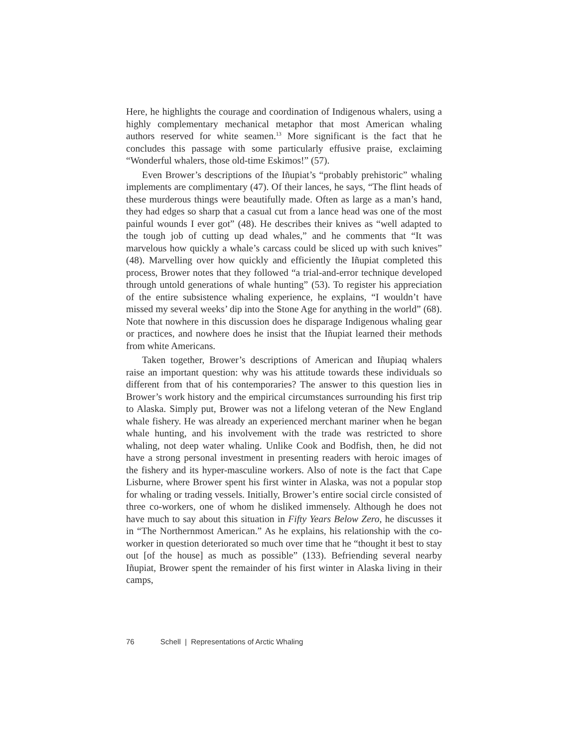Here, he highlights the courage and coordination of Indigenous whalers, using a highly complementary mechanical metaphor that most American whaling authors reserved for white seamen.<sup>13</sup> More significant is the fact that he concludes this passage with some particularly effusive praise, exclaiming “Wonderful whalers, those old-time Eskimos!” (57).
Even Brower’s descriptions of the Iñupiat’s “probably prehistoric” whaling implements are complimentary (47). Of their lances, he says, “The flint heads of these murderous things were beautifully made. Often as large as a man’s hand, they had edges so sharp that a casual cut from a lance head was one of the most painful wounds I ever got” (48). He describes their knives as “well adapted to the tough job of cutting up dead whales,” and he comments that “It was marvelous how quickly a whale’s carcass could be sliced up with such knives” (48). Marvelling over how quickly and efficiently the Iñupiat completed this process, Brower notes that they followed “a trial-and-error technique developed through untold generations of whale hunting” (53). To register his appreciation of the entire subsistence whaling experience, he explains, “I wouldn’t have missed my several weeks’ dip into the Stone Age for anything in the world” (68). Note that nowhere in this discussion does he disparage Indigenous whaling gear or practices, and nowhere does he insist that the Iñupiat learned their methods from white Americans.
Taken together, Brower’s descriptions of American and Iñupiaq whalers raise an important question: why was his attitude towards these individuals so different from that of his contemporaries? The answer to this question lies in Brower’s work history and the empirical circumstances surrounding his first trip to Alaska. Simply put, Brower was not a lifelong veteran of the New England whale fishery. He was already an experienced merchant mariner when he began whale hunting, and his involvement with the trade was restricted to shore whaling, not deep water whaling. Unlike Cook and Bodfish, then, he did not have a strong personal investment in presenting readers with heroic images of the fishery and its hyper-masculine workers. Also of note is the fact that Cape Lisburne, where Brower spent his first winter in Alaska, was not a popular stop for whaling or trading vessels. Initially, Brower’s entire social circle consisted of three co-workers, one of whom he disliked immensely. Although he does not have much to say about this situation in Fifty Years Below Zero, he discusses it in “The Northernmost American.” As he explains, his relationship with the co-worker in question deteriorated so much over time that he “thought it best to stay out [of the house] as much as possible” (133). Befriending several nearby Iñupiat, Brower spent the remainder of his first winter in Alaska living in their camps,
76 Schell | Representations of Arctic Whaling